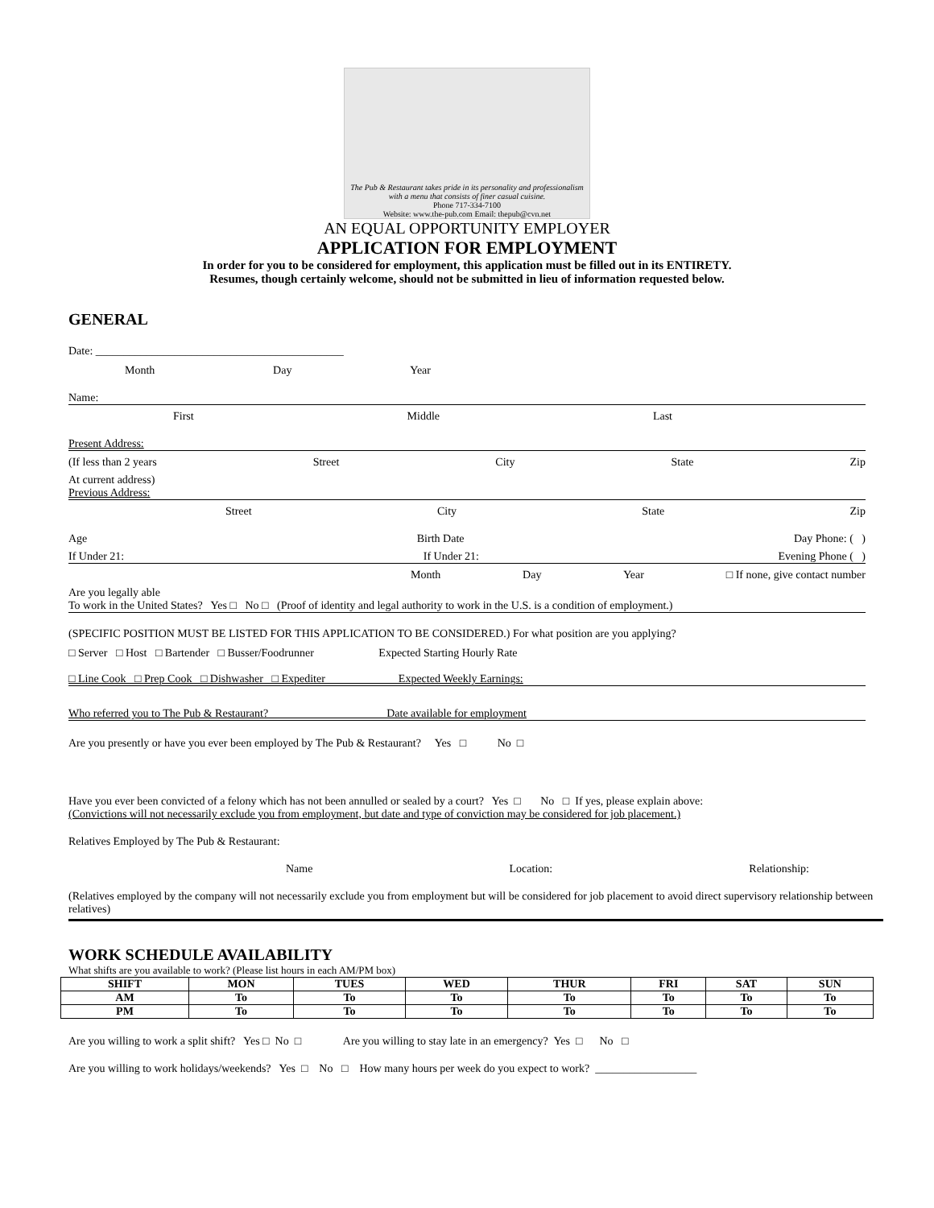The Pub & Restaurant takes pride in its personality and professionalism with a menu that consists of finer casual cuisine.
Phone 717-334-7100
Website: www.the-pub.com Email: thepub@cvn.net
AN EQUAL OPPORTUNITY EMPLOYER
APPLICATION FOR EMPLOYMENT
In order for you to be considered for employment, this application must be filled out in its ENTIRETY.
Resumes, though certainly welcome, should not be submitted in lieu of information requested below.
GENERAL
Date: ____________________________________________
Month Day Year
Name:
First Middle Last
Present Address:
(If less than 2 years Street City State Zip
At current address)
Previous Address:
Street City State Zip
Age Birth Date Day Phone: ( )
If Under 21: If Under 21: Evening Phone ( )
Month Day Year □ If none, give contact number
Are you legally able
To work in the United States? Yes □ No □ (Proof of identity and legal authority to work in the U.S. is a condition of employment.)
(SPECIFIC POSITION MUST BE LISTED FOR THIS APPLICATION TO BE CONSIDERED.) For what position are you applying?
□ Server □ Host □ Bartender □ Busser/Foodrunner Expected Starting Hourly Rate
□ Line Cook □ Prep Cook □ Dishwasher □ Expediter Expected Weekly Earnings:
Who referred you to The Pub & Restaurant? Date available for employment
Are you presently or have you ever been employed by The Pub & Restaurant? Yes □ No □
Have you ever been convicted of a felony which has not been annulled or sealed by a court? Yes □ No □ If yes, please explain above:
(Convictions will not necessarily exclude you from employment, but date and type of conviction may be considered for job placement.)
Relatives Employed by The Pub & Restaurant:
Name Location: Relationship:
(Relatives employed by the company will not necessarily exclude you from employment but will be considered for job placement to avoid direct supervisory relationship between relatives)
WORK SCHEDULE AVAILABILITY
What shifts are you available to work? (Please list hours in each AM/PM box)
| SHIFT | MON | TUES | WED | THUR | FRI | SAT | SUN |
| --- | --- | --- | --- | --- | --- | --- | --- |
| AM | To | To | To | To | To | To | To |
| PM | To | To | To | To | To | To | To |
Are you willing to work a split shift? Yes □ No □ Are you willing to stay late in an emergency? Yes □ No □
Are you willing to work holidays/weekends? Yes □ No □ How many hours per week do you expect to work? __________________